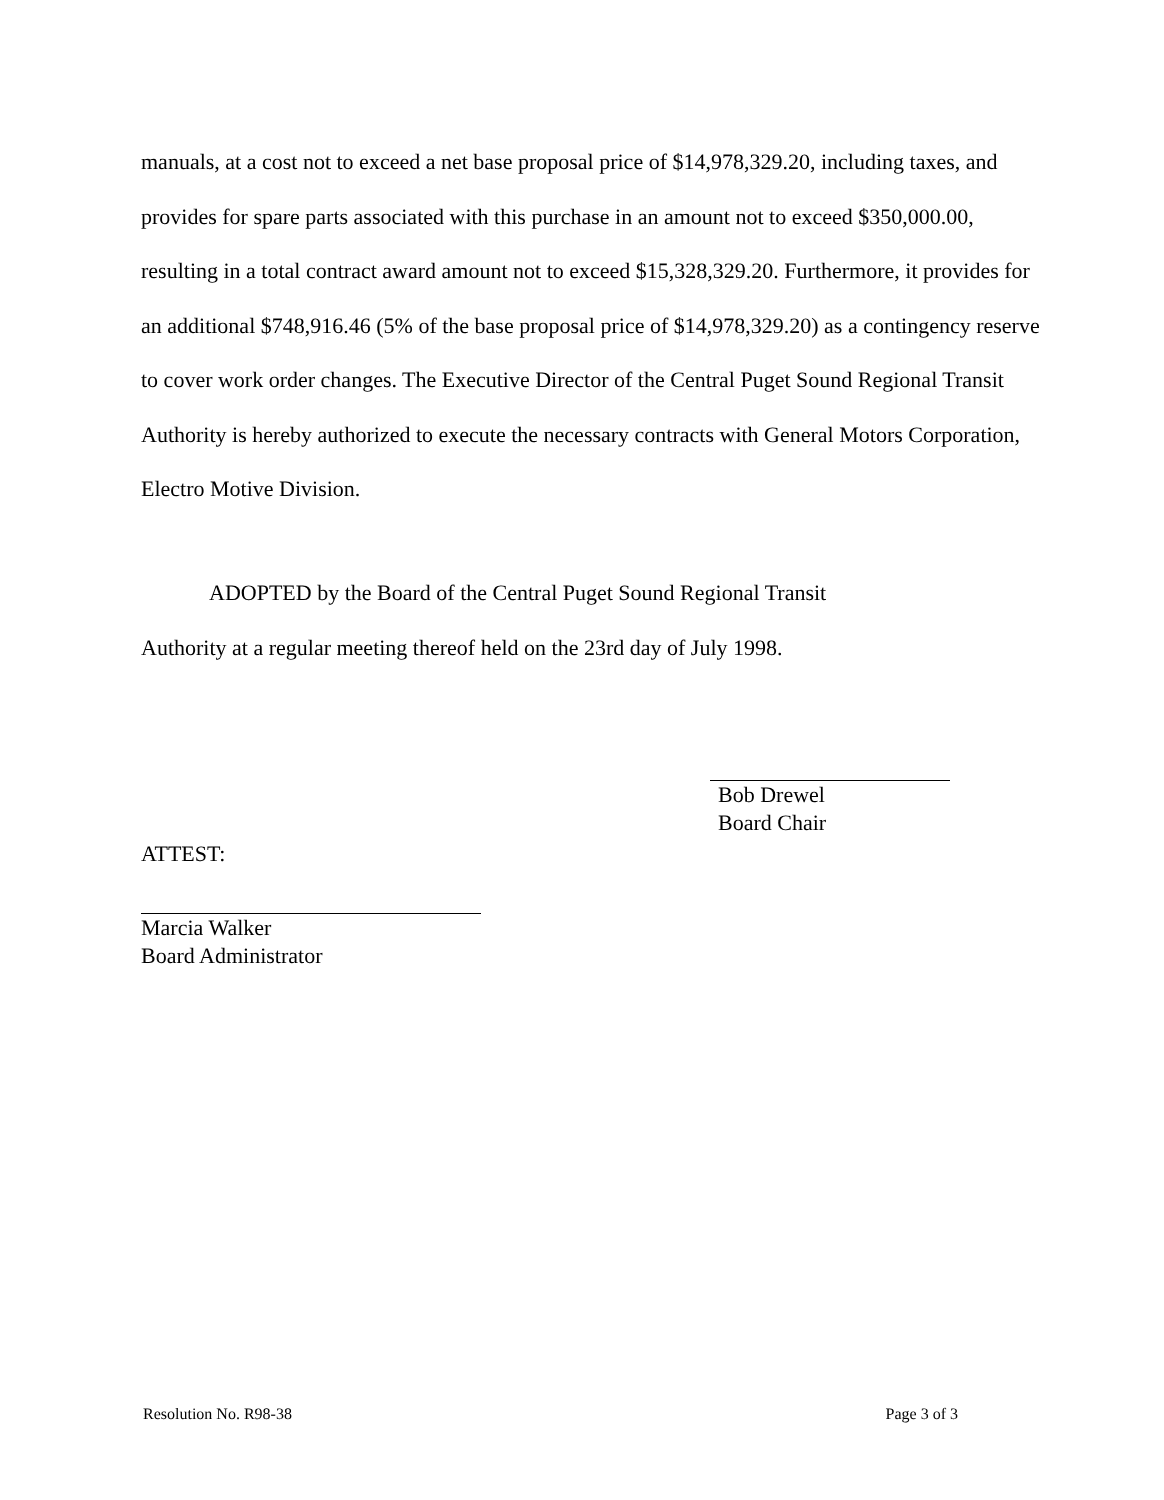manuals, at a cost not to exceed a net base proposal price of $14,978,329.20, including taxes, and provides for spare parts associated with this purchase in an amount not to exceed $350,000.00, resulting in a total contract award amount not to exceed $15,328,329.20. Furthermore, it provides for an additional $748,916.46 (5% of the base proposal price of $14,978,329.20) as a contingency reserve to cover work order changes. The Executive Director of the Central Puget Sound Regional Transit Authority is hereby authorized to execute the necessary contracts with General Motors Corporation, Electro Motive Division.
ADOPTED by the Board of the Central Puget Sound Regional Transit
Authority at a regular meeting thereof held on the 23rd day of July 1998.
Bob Drewel
Board Chair
ATTEST:
Marcia Walker
Board Administrator
Resolution No. R98-38 Page 3 of 3